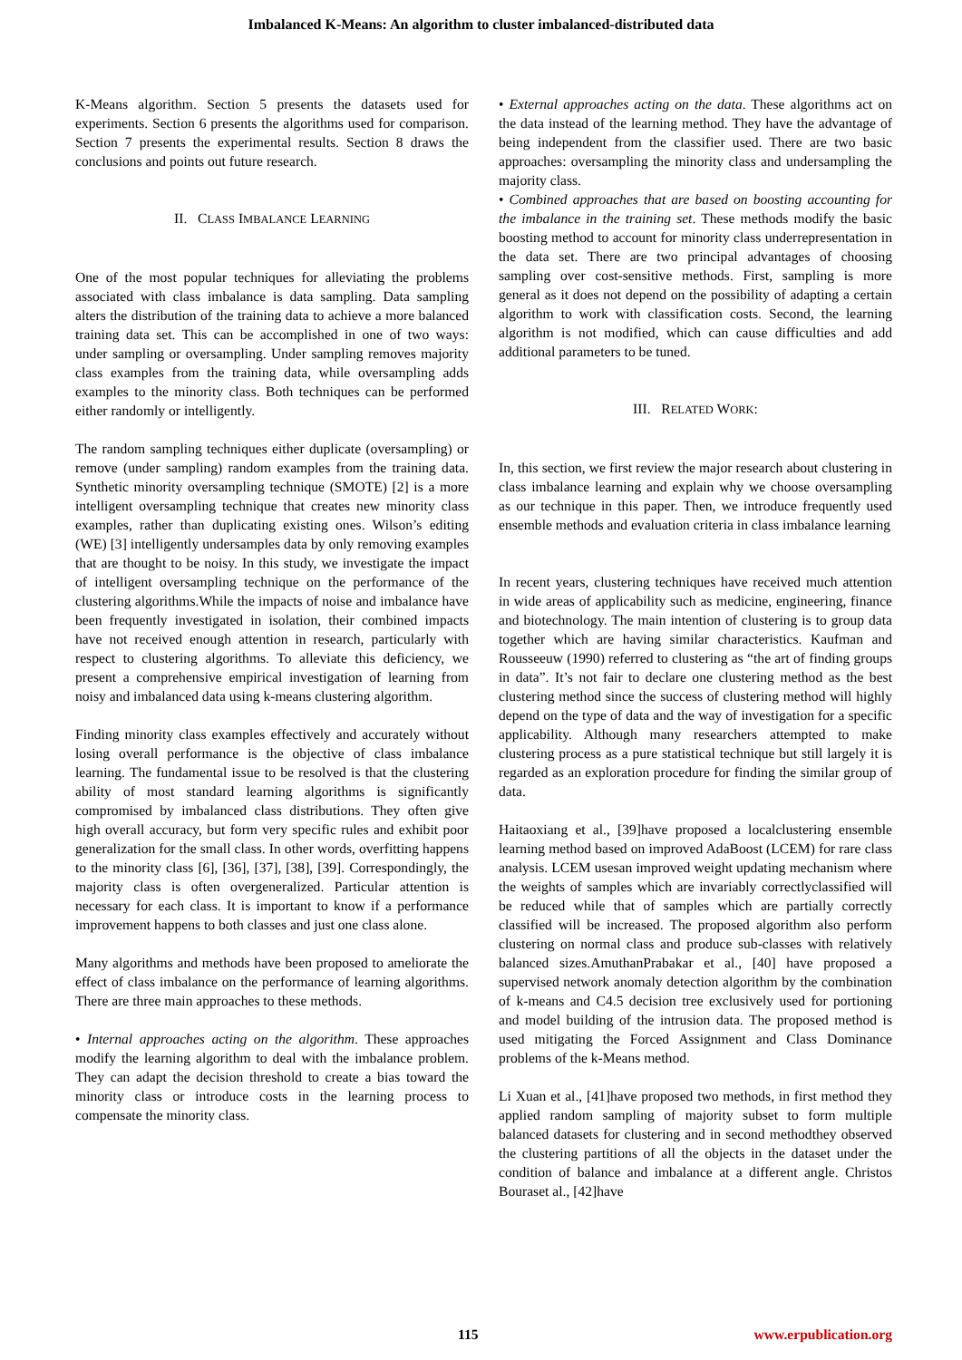Imbalanced K-Means: An algorithm to cluster imbalanced-distributed data
K-Means algorithm. Section 5 presents the datasets used for experiments. Section 6 presents the algorithms used for comparison. Section 7 presents the experimental results. Section 8 draws the conclusions and points out future research.
II. CLASS IMBALANCE LEARNING
One of the most popular techniques for alleviating the problems associated with class imbalance is data sampling. Data sampling alters the distribution of the training data to achieve a more balanced training data set. This can be accomplished in one of two ways: under sampling or oversampling. Under sampling removes majority class examples from the training data, while oversampling adds examples to the minority class. Both techniques can be performed either randomly or intelligently.
The random sampling techniques either duplicate (oversampling) or remove (under sampling) random examples from the training data. Synthetic minority oversampling technique (SMOTE) [2] is a more intelligent oversampling technique that creates new minority class examples, rather than duplicating existing ones. Wilson’s editing (WE) [3] intelligently undersamples data by only removing examples that are thought to be noisy. In this study, we investigate the impact of intelligent oversampling technique on the performance of the clustering algorithms.While the impacts of noise and imbalance have been frequently investigated in isolation, their combined impacts have not received enough attention in research, particularly with respect to clustering algorithms. To alleviate this deficiency, we present a comprehensive empirical investigation of learning from noisy and imbalanced data using k-means clustering algorithm.
Finding minority class examples effectively and accurately without losing overall performance is the objective of class imbalance learning. The fundamental issue to be resolved is that the clustering ability of most standard learning algorithms is significantly compromised by imbalanced class distributions. They often give high overall accuracy, but form very specific rules and exhibit poor generalization for the small class. In other words, overfitting happens to the minority class [6], [36], [37], [38], [39]. Correspondingly, the majority class is often overgeneralized. Particular attention is necessary for each class. It is important to know if a performance improvement happens to both classes and just one class alone.
Many algorithms and methods have been proposed to ameliorate the effect of class imbalance on the performance of learning algorithms. There are three main approaches to these methods.
• Internal approaches acting on the algorithm. These approaches modify the learning algorithm to deal with the imbalance problem. They can adapt the decision threshold to create a bias toward the minority class or introduce costs in the learning process to compensate the minority class.
• External approaches acting on the data. These algorithms act on the data instead of the learning method. They have the advantage of being independent from the classifier used. There are two basic approaches: oversampling the minority class and undersampling the majority class.
• Combined approaches that are based on boosting accounting for the imbalance in the training set. These methods modify the basic boosting method to account for minority class underrepresentation in the data set. There are two principal advantages of choosing sampling over cost-sensitive methods. First, sampling is more general as it does not depend on the possibility of adapting a certain algorithm to work with classification costs. Second, the learning algorithm is not modified, which can cause difficulties and add additional parameters to be tuned.
III. RELATED WORK:
In, this section, we first review the major research about clustering in class imbalance learning and explain why we choose oversampling as our technique in this paper. Then, we introduce frequently used ensemble methods and evaluation criteria in class imbalance learning
In recent years, clustering techniques have received much attention in wide areas of applicability such as medicine, engineering, finance and biotechnology. The main intention of clustering is to group data together which are having similar characteristics. Kaufman and Rousseeuw (1990) referred to clustering as “the art of finding groups in data”. It’s not fair to declare one clustering method as the best clustering method since the success of clustering method will highly depend on the type of data and the way of investigation for a specific applicability. Although many researchers attempted to make clustering process as a pure statistical technique but still largely it is regarded as an exploration procedure for finding the similar group of data.
Haitaoxiang et al., [39]have proposed a localclustering ensemble learning method based on improved AdaBoost (LCEM) for rare class analysis. LCEM usesan improved weight updating mechanism where the weights of samples which are invariably correctlyclassified will be reduced while that of samples which are partially correctly classified will be increased. The proposed algorithm also perform clustering on normal class and produce sub-classes with relatively balanced sizes.AmuthanPrabakar et al., [40] have proposed a supervised network anomaly detection algorithm by the combination of k-means and C4.5 decision tree exclusively used for portioning and model building of the intrusion data. The proposed method is used mitigating the Forced Assignment and Class Dominance problems of the k-Means method.
Li Xuan et al., [41]have proposed two methods, in first method they applied random sampling of majority subset to form multiple balanced datasets for clustering and in second methodthey observed the clustering partitions of all the objects in the dataset under the condition of balance and imbalance at a different angle. Christos Bouraset al., [42]have
115 www.erpublication.org